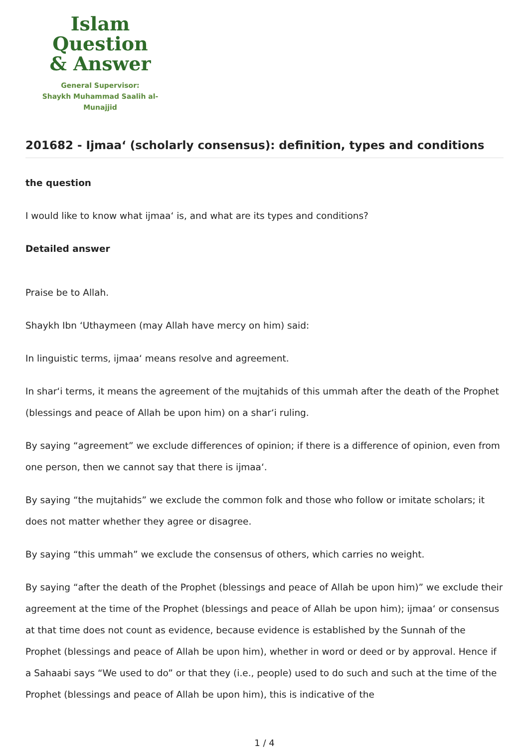Islam Question
& Answer
General Supervisor:
Shaykh Muhammad Saalih al-Munajjid
201682 - Ijmaa‘ (scholarly consensus): definition, types and conditions
the question
I would like to know what ijmaa‘ is, and what are its types and conditions?
Detailed answer
Praise be to Allah.
Shaykh Ibn ‘Uthaymeen (may Allah have mercy on him) said:
In linguistic terms, ijmaa‘ means resolve and agreement.
In shar‘i terms, it means the agreement of the mujtahids of this ummah after the death of the Prophet (blessings and peace of Allah be upon him) on a shar‘i ruling.
By saying “agreement” we exclude differences of opinion; if there is a difference of opinion, even from one person, then we cannot say that there is ijmaa‘.
By saying “the mujtahids” we exclude the common folk and those who follow or imitate scholars; it does not matter whether they agree or disagree.
By saying “this ummah” we exclude the consensus of others, which carries no weight.
By saying “after the death of the Prophet (blessings and peace of Allah be upon him)” we exclude their agreement at the time of the Prophet (blessings and peace of Allah be upon him); ijmaa‘ or consensus at that time does not count as evidence, because evidence is established by the Sunnah of the Prophet (blessings and peace of Allah be upon him), whether in word or deed or by approval. Hence if a Sahaabi says “We used to do” or that they (i.e., people) used to do such and such at the time of the Prophet (blessings and peace of Allah be upon him), this is indicative of the
1 / 4